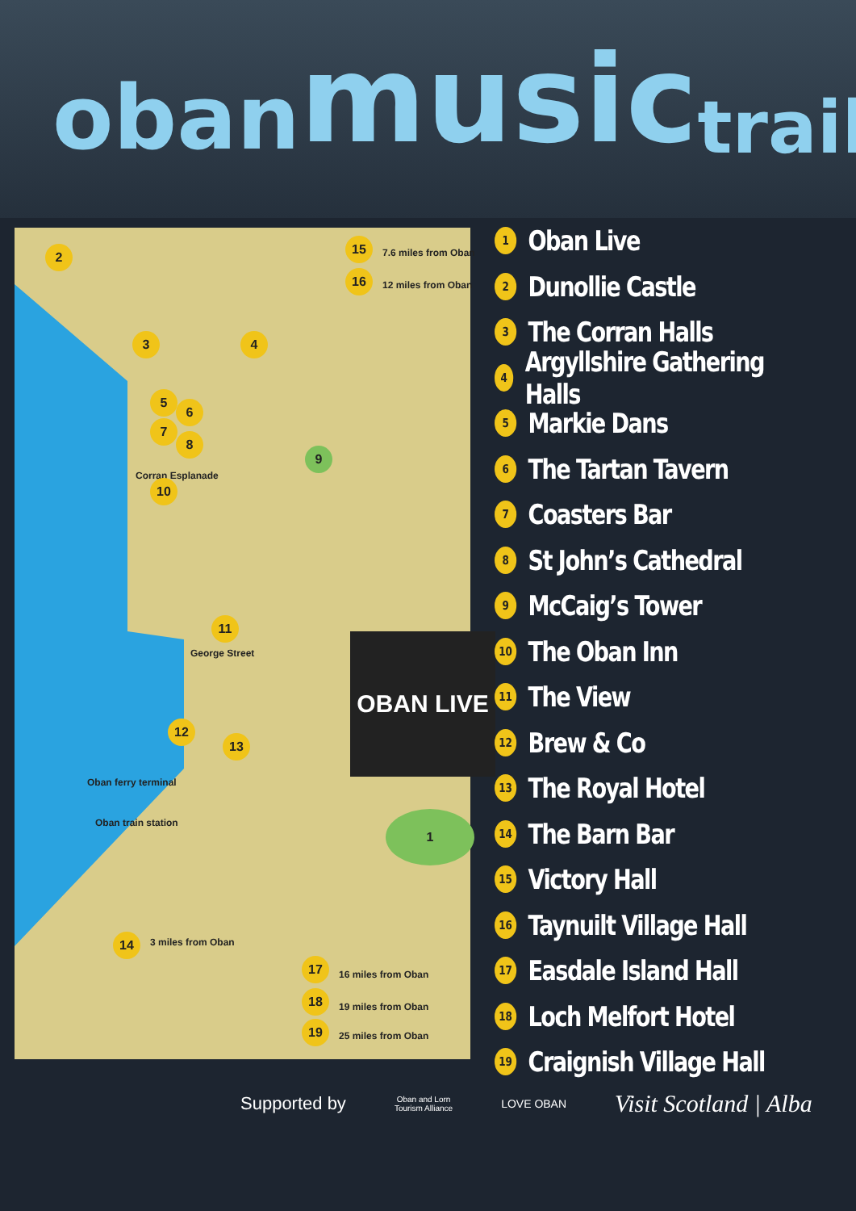oban music trail
2
15
7.6 miles from Oban
16
12 miles from Oban
3 4
5
6
7
8
9
Corran Esplanade
10
George Street
11
OBAN LIVE
12
13
Oban ferry terminal
Oban train station 1
14 3 miles from Oban
17
16 miles from Oban
18
19 miles from Oban
19
25 miles from Oban
1 Oban Live
2 Dunollie Castle
3 The Corran Halls
4 Argyllshire Gathering Halls
5 Markie Dans
6 The Tartan Tavern
7 Coasters Bar
8 St John’s Cathedral
9 McCaig’s Tower
10 The Oban Inn
11 The View
12 Brew & Co
13 The Royal Hotel
14 The Barn Bar
15 Victory Hall
16 Taynuilt Village Hall
17 Easdale Island Hall
18 Loch Melfort Hotel
19 Craignish Village Hall
Supported by Oban and Lorn
Tourism Alliance LOVE OBAN Visit Scotland | Alba